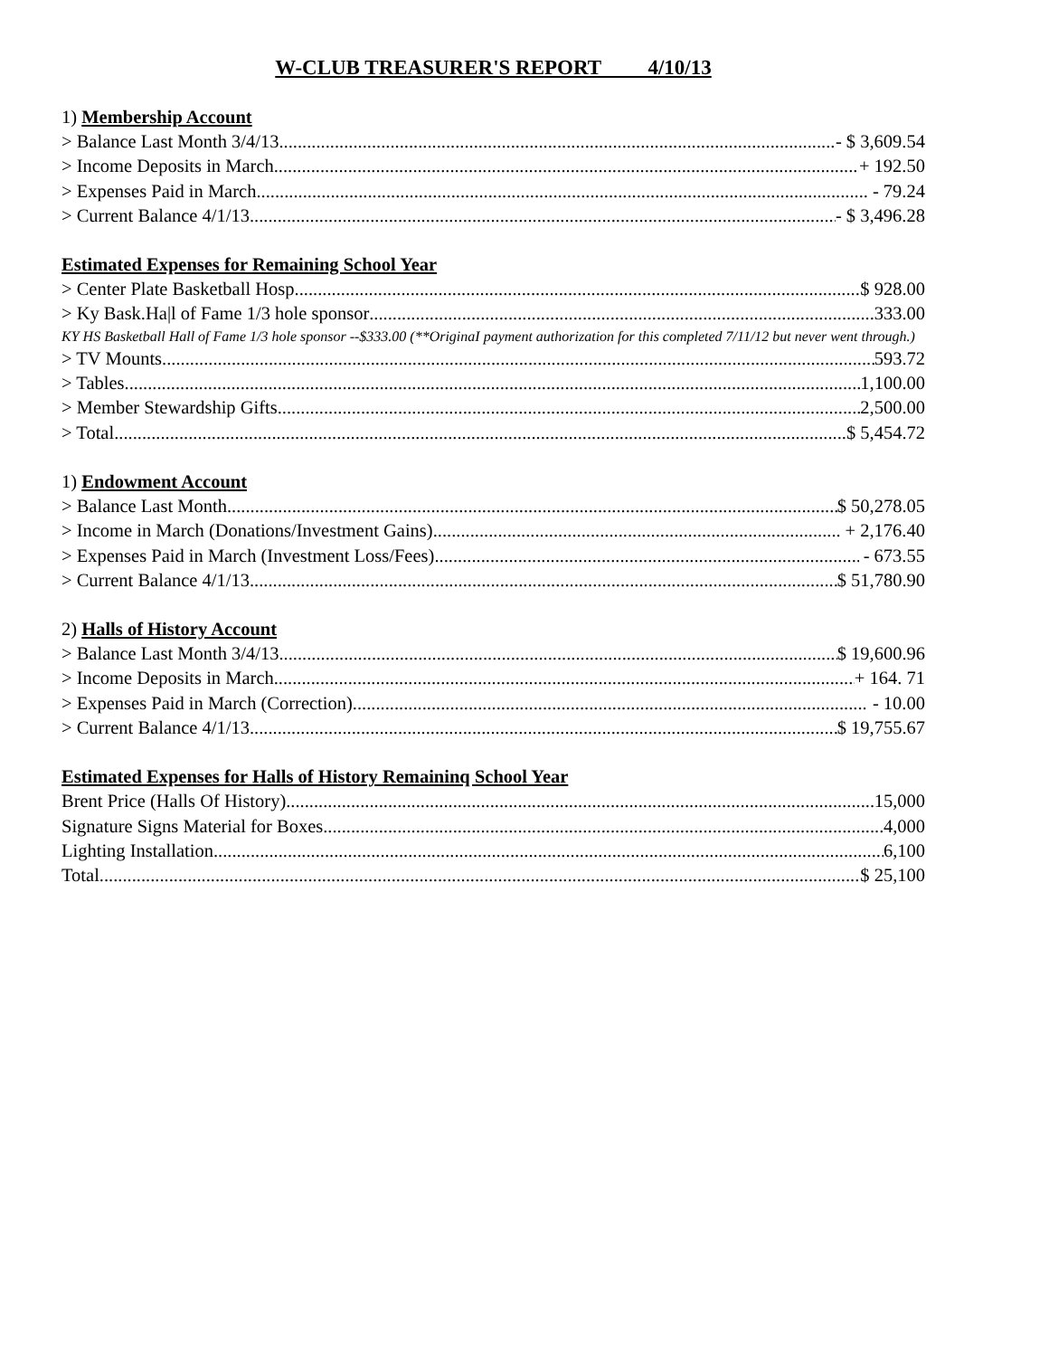W-CLUB TREASURER'S REPORT 4/10/13
1) Membership Account
> Balance Last Month 3/4/13 - $ 3,609.54
> Income Deposits in March + 192.50
> Expenses Paid in March - 79.24
> Current Balance 4/1/13 - $ 3,496.28
Estimated Expenses for Remaining School Year
> Center Plate Basketball Hosp. $ 928.00
> Ky Bask.Ha|l of Fame 1/3 hole sponsor 333.00
KY HS Basketball Hall of Fame 1/3 hole sponsor --$333.00 (**OriginaI payment authorization for this completed 7/11/12 but never went through.)
> TV Mounts 593.72
> Tables 1,100.00
> Member Stewardship Gifts 2,500.00
> Total $ 5,454.72
1) Endowment Account
> Balance Last Month $ 50,278.05
> Income in March (Donations/Investment Gains) + 2,176.40
> Expenses Paid in March (Investment Loss/Fees) - 673.55
> Current Balance 4/1/13 $ 51,780.90
2) Halls of History Account
> Balance Last Month 3/4/13 $ 19,600.96
> Income Deposits in March + 164. 71
> Expenses Paid in March (Correction) - 10.00
> Current Balance 4/1/13 $ 19,755.67
Estimated Expenses for Halls of History Remaininq School Year
Brent Price (Halls Of History) 15,000
Signature Signs Material for Boxes 4,000
Lighting Installation 6,100
Total $ 25,100